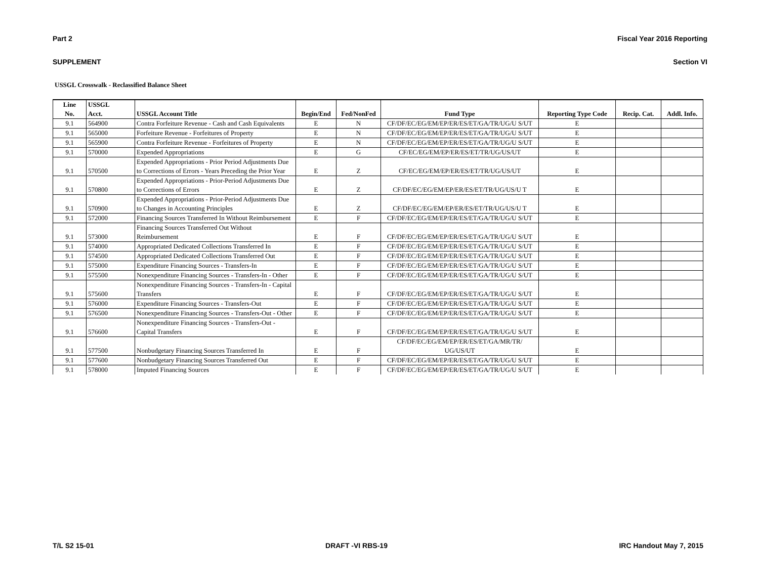Part 2 Fiscal Year 2016 Reporting
SUPPLEMENT Section VI
USSGL Crosswalk - Reclassified Balance Sheet
| Line No. | USSGL Acct. | USSGL Account Title | Begin/End | Fed/NonFed | Fund Type | Reporting Type Code | Recip. Cat. | Addl. Info. |
| --- | --- | --- | --- | --- | --- | --- | --- | --- |
| 9.1 | 564900 | Contra Forfeiture Revenue - Cash and Cash Equivalents | E | N | CF/DF/EC/EG/EM/EP/ER/ES/ET/GA/TR/UG/U S/UT | E | | |
| 9.1 | 565000 | Forfeiture Revenue - Forfeitures of Property | E | N | CF/DF/EC/EG/EM/EP/ER/ES/ET/GA/TR/UG/U S/UT | E | | |
| 9.1 | 565900 | Contra Forfeiture Revenue - Forfeitures of Property | E | N | CF/DF/EC/EG/EM/EP/ER/ES/ET/GA/TR/UG/U S/UT | E | | |
| 9.1 | 570000 | Expended Appropriations | E | G | CF/EC/EG/EM/EP/ER/ES/ET/TR/UG/US/UT | E | | |
| 9.1 | 570500 | Expended Appropriations - Prior Period Adjustments Due to Corrections of Errors - Years Preceding the Prior Year | E | Z | CF/EC/EG/EM/EP/ER/ES/ET/TR/UG/US/UT | E | | |
| 9.1 | 570800 | Expended Appropriations - Prior-Period Adjustments Due to Corrections of Errors | E | Z | CF/DF/EC/EG/EM/EP/ER/ES/ET/TR/UG/US/U T | E | | |
| 9.1 | 570900 | Expended Appropriations - Prior-Period Adjustments Due to Changes in Accounting Principles | E | Z | CF/DF/EC/EG/EM/EP/ER/ES/ET/TR/UG/US/U T | E | | |
| 9.1 | 572000 | Financing Sources Transferred In Without Reimbursement | E | F | CF/DF/EC/EG/EM/EP/ER/ES/ET/GA/TR/UG/U S/UT | E | | |
| 9.1 | 573000 | Financing Sources Transferred Out Without Reimbursement | E | F | CF/DF/EC/EG/EM/EP/ER/ES/ET/GA/TR/UG/U S/UT | E | | |
| 9.1 | 574000 | Appropriated Dedicated Collections Transferred In | E | F | CF/DF/EC/EG/EM/EP/ER/ES/ET/GA/TR/UG/U S/UT | E | | |
| 9.1 | 574500 | Appropriated Dedicated Collections Transferred Out | E | F | CF/DF/EC/EG/EM/EP/ER/ES/ET/GA/TR/UG/U S/UT | E | | |
| 9.1 | 575000 | Expenditure Financing Sources - Transfers-In | E | F | CF/DF/EC/EG/EM/EP/ER/ES/ET/GA/TR/UG/U S/UT | E | | |
| 9.1 | 575500 | Nonexpenditure Financing Sources - Transfers-In - Other | E | F | CF/DF/EC/EG/EM/EP/ER/ES/ET/GA/TR/UG/U S/UT | E | | |
| 9.1 | 575600 | Nonexpenditure Financing Sources - Transfers-In - Capital Transfers | E | F | CF/DF/EC/EG/EM/EP/ER/ES/ET/GA/TR/UG/U S/UT | E | | |
| 9.1 | 576000 | Expenditure Financing Sources - Transfers-Out | E | F | CF/DF/EC/EG/EM/EP/ER/ES/ET/GA/TR/UG/U S/UT | E | | |
| 9.1 | 576500 | Nonexpenditure Financing Sources - Transfers-Out - Other | E | F | CF/DF/EC/EG/EM/EP/ER/ES/ET/GA/TR/UG/U S/UT | E | | |
| 9.1 | 576600 | Nonexpenditure Financing Sources - Transfers-Out - Capital Transfers | E | F | CF/DF/EC/EG/EM/EP/ER/ES/ET/GA/TR/UG/U S/UT | E | | |
| 9.1 | 577500 | Nonbudgetary Financing Sources Transferred In | E | F | CF/DF/EC/EG/EM/EP/ER/ES/ET/GA/MR/TR/ UG/US/UT | E | | |
| 9.1 | 577600 | Nonbudgetary Financing Sources Transferred Out | E | F | CF/DF/EC/EG/EM/EP/ER/ES/ET/GA/TR/UG/U S/UT | E | | |
| 9.1 | 578000 | Imputed Financing Sources | E | F | CF/DF/EC/EG/EM/EP/ER/ES/ET/GA/TR/UG/U S/UT | E | | |
T/L S2 15-01 DRAFT -VI RBS-19 IRC Handout May 7, 2015